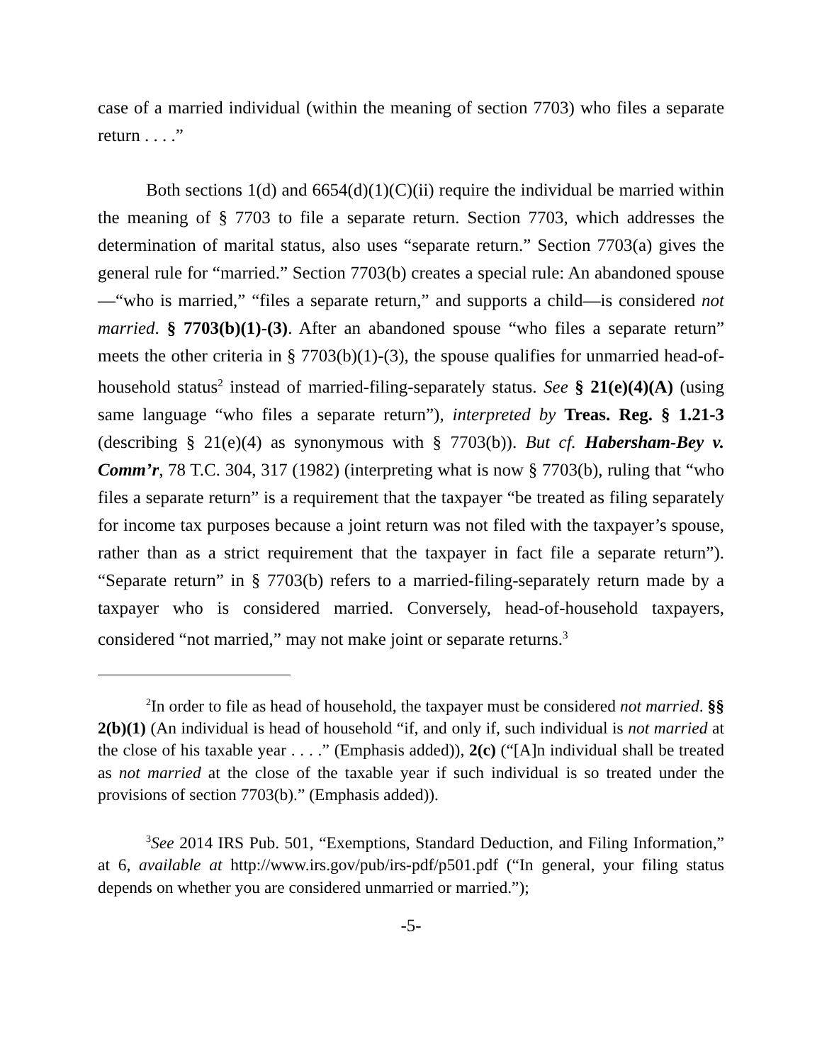case of a married individual (within the meaning of section 7703) who files a separate return . . . .”
Both sections 1(d) and 6654(d)(1)(C)(ii) require the individual be married within the meaning of § 7703 to file a separate return. Section 7703, which addresses the determination of marital status, also uses “separate return.” Section 7703(a) gives the general rule for “married.” Section 7703(b) creates a special rule: An abandoned spouse—“who is married,” “files a separate return,” and supports a child—is considered not married. § 7703(b)(1)-(3). After an abandoned spouse “who files a separate return” meets the other criteria in § 7703(b)(1)-(3), the spouse qualifies for unmarried head-of-household status<sup>2</sup> instead of married-filing-separately status. See § 21(e)(4)(A) (using same language “who files a separate return”), interpreted by Treas. Reg. § 1.21-3 (describing § 21(e)(4) as synonymous with § 7703(b)). But cf. Habersham-Bey v. Comm’r, 78 T.C. 304, 317 (1982) (interpreting what is now § 7703(b), ruling that “who files a separate return” is a requirement that the taxpayer “be treated as filing separately for income tax purposes because a joint return was not filed with the taxpayer’s spouse, rather than as a strict requirement that the taxpayer in fact file a separate return”). “Separate return” in § 7703(b) refers to a married-filing-separately return made by a taxpayer who is considered married. Conversely, head-of-household taxpayers, considered “not married,” may not make joint or separate returns.<sup>3</sup>
<sup>2</sup> In order to file as head of household, the taxpayer must be considered not married. §§ 2(b)(1) (An individual is head of household “if, and only if, such individual is not married at the close of his taxable year . . . .” (Emphasis added)), 2(c) (“[A]n individual shall be treated as not married at the close of the taxable year if such individual is so treated under the provisions of section 7703(b).” (Emphasis added)).
<sup>3</sup> See 2014 IRS Pub. 501, “Exemptions, Standard Deduction, and Filing Information,” at 6, available at http://www.irs.gov/pub/irs-pdf/p501.pdf (“In general, your filing status depends on whether you are considered unmarried or married.”);
-5-